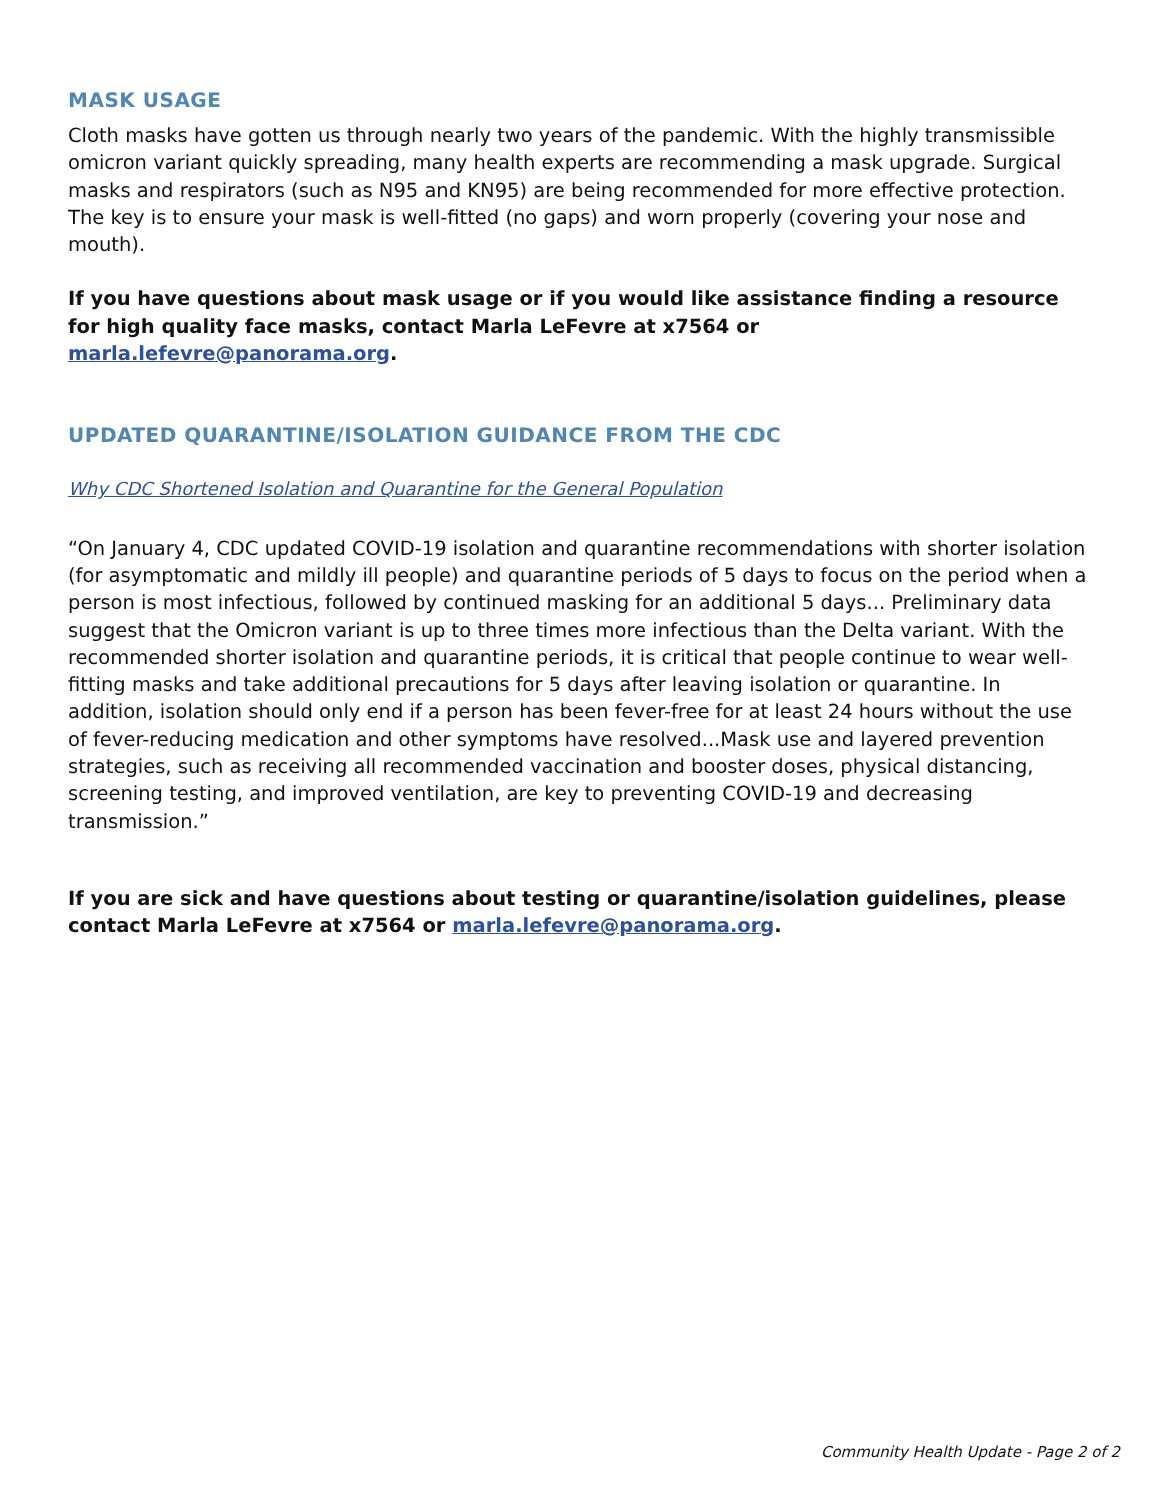MASK USAGE
Cloth masks have gotten us through nearly two years of the pandemic. With the highly transmissible omicron variant quickly spreading, many health experts are recommending a mask upgrade. Surgical masks and respirators (such as N95 and KN95) are being recommended for more effective protection. The key is to ensure your mask is well-fitted (no gaps) and worn properly (covering your nose and mouth).
If you have questions about mask usage or if you would like assistance finding a resource for high quality face masks, contact Marla LeFevre at x7564 or marla.lefevre@panorama.org.
UPDATED QUARANTINE/ISOLATION GUIDANCE FROM THE CDC
Why CDC Shortened Isolation and Quarantine for the General Population
“On January 4, CDC updated COVID-19 isolation and quarantine recommendations with shorter isolation (for asymptomatic and mildly ill people) and quarantine periods of 5 days to focus on the period when a person is most infectious, followed by continued masking for an additional 5 days... Preliminary data suggest that the Omicron variant is up to three times more infectious than the Delta variant. With the recommended shorter isolation and quarantine periods, it is critical that people continue to wear well-fitting masks and take additional precautions for 5 days after leaving isolation or quarantine. In addition, isolation should only end if a person has been fever-free for at least 24 hours without the use of fever-reducing medication and other symptoms have resolved...Mask use and layered prevention strategies, such as receiving all recommended vaccination and booster doses, physical distancing, screening testing, and improved ventilation, are key to preventing COVID-19 and decreasing transmission.”
If you are sick and have questions about testing or quarantine/isolation guidelines, please contact Marla LeFevre at x7564 or marla.lefevre@panorama.org.
Community Health Update - Page 2 of 2